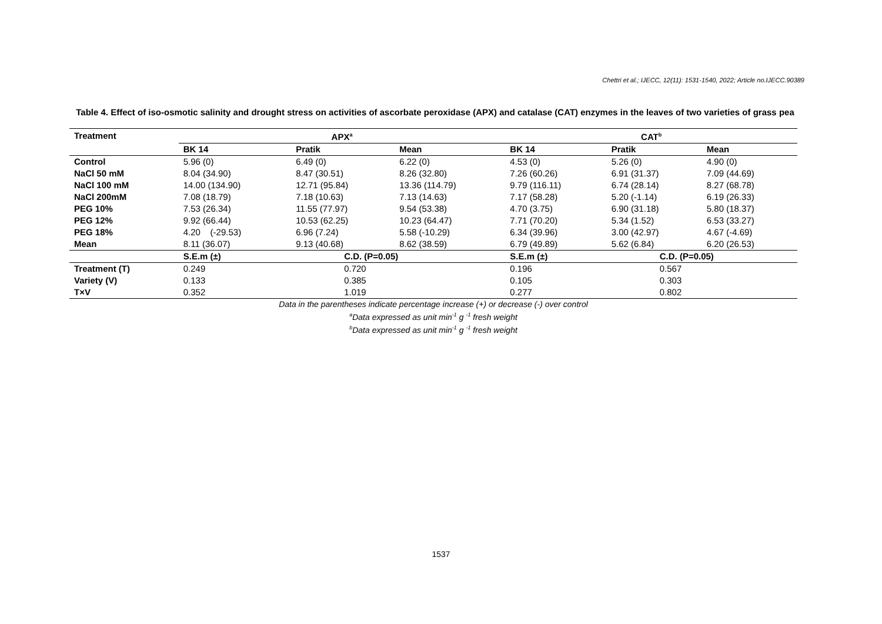Chettri et al.; IJECC, 12(11): 1531-1540, 2022; Article no.IJECC.90389
Table 4. Effect of iso-osmotic salinity and drought stress on activities of ascorbate peroxidase (APX) and catalase (CAT) enzymes in the leaves of two varieties of grass pea
| Treatment | APX<sup>a</sup> | | | CAT<sup>b</sup> | | |
| --- | --- | --- | --- | --- | --- | --- |
| | BK 14 | Pratik | Mean | BK 14 | Pratik | Mean |
| Control | 5.96 (0) | 6.49 (0) | 6.22 (0) | 4.53 (0) | 5.26 (0) | 4.90 (0) |
| NaCl 50 mM | 8.04 (34.90) | 8.47 (30.51) | 8.26 (32.80) | 7.26 (60.26) | 6.91 (31.37) | 7.09 (44.69) |
| NaCl 100 mM | 14.00 (134.90) | 12.71 (95.84) | 13.36 (114.79) | 9.79 (116.11) | 6.74 (28.14) | 8.27 (68.78) |
| NaCl 200mM | 7.08 (18.79) | 7.18 (10.63) | 7.13 (14.63) | 7.17 (58.28) | 5.20 (-1.14) | 6.19 (26.33) |
| PEG 10% | 7.53 (26.34) | 11.55 (77.97) | 9.54 (53.38) | 4.70 (3.75) | 6.90 (31.18) | 5.80 (18.37) |
| PEG 12% | 9.92 (66.44) | 10.53 (62.25) | 10.23 (64.47) | 7.71 (70.20) | 5.34 (1.52) | 6.53 (33.27) |
| PEG 18% | 4.20 (-29.53) | 6.96 (7.24) | 5.58 (-10.29) | 6.34 (39.96) | 3.00 (42.97) | 4.67 (-4.69) |
| Mean | 8.11 (36.07) | 9.13 (40.68) | 8.62 (38.59) | 6.79 (49.89) | 5.62 (6.84) | 6.20 (26.53) |
| | S.E.m (±) | C.D. (P=0.05) | | S.E.m (±) | C.D. (P=0.05) | |
| Treatment (T) | 0.249 | 0.720 | | 0.196 | 0.567 | |
| Variety (V) | 0.133 | 0.385 | | 0.105 | 0.303 | |
| T×V | 0.352 | 1.019 | | 0.277 | 0.802 | |
Data in the parentheses indicate percentage increase (+) or decrease (-) over control
<sup>a</sup> Data expressed as unit min<sup>-1</sup> g <sup>-1</sup> fresh weight
<sup>b</sup> Data expressed as unit min<sup>-1</sup> g <sup>-1</sup> fresh weight
1537